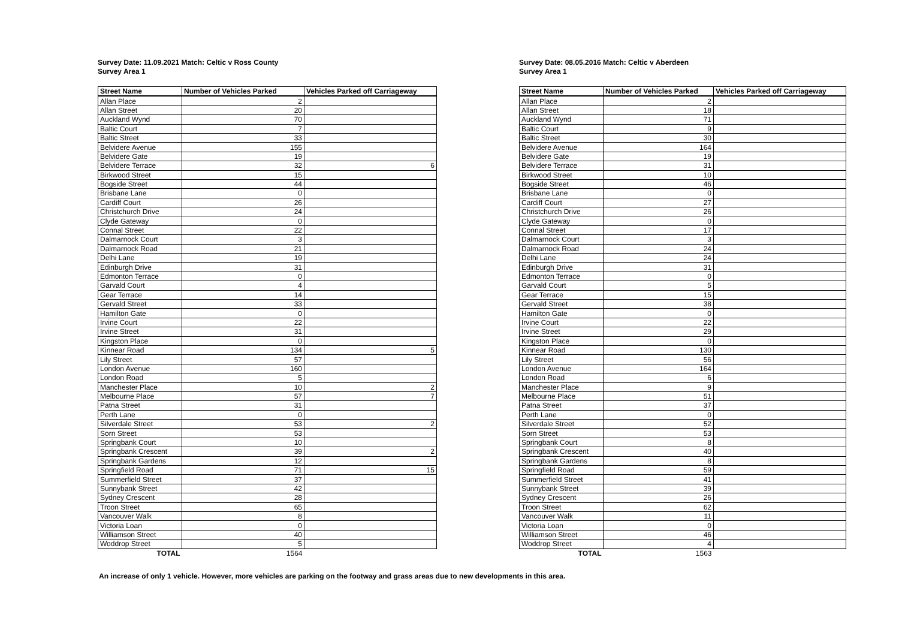Survey Date: 11.09.2021 Match: Celtic v Ross County
Survey Area 1
| Street Name | Number of Vehicles Parked | Vehicles Parked off Carriageway |
| --- | --- | --- |
| Allan Place | 2 | |
| Allan Street | 20 | |
| Auckland Wynd | 70 | |
| Baltic Court | 7 | |
| Baltic Street | 33 | |
| Belvidere Avenue | 155 | |
| Belvidere Gate | 19 | |
| Belvidere Terrace | 32 | 6 |
| Birkwood Street | 15 | |
| Bogside Street | 44 | |
| Brisbane Lane | 0 | |
| Cardiff Court | 26 | |
| Christchurch Drive | 24 | |
| Clyde Gateway | 0 | |
| Connal Street | 22 | |
| Dalmarnock Court | 3 | |
| Dalmarnock Road | 21 | |
| Delhi Lane | 19 | |
| Edinburgh Drive | 31 | |
| Edmonton Terrace | 0 | |
| Garvald Court | 4 | |
| Gear Terrace | 14 | |
| Gervald Street | 33 | |
| Hamilton Gate | 0 | |
| Irvine Court | 22 | |
| Irvine Street | 31 | |
| Kingston Place | 0 | |
| Kinnear Road | 134 | 5 |
| Lily Street | 57 | |
| London Avenue | 160 | |
| London Road | 5 | |
| Manchester Place | 10 | 2 |
| Melbourne Place | 57 | 7 |
| Patna Street | 31 | |
| Perth Lane | 0 | |
| Silverdale Street | 53 | 2 |
| Sorn Street | 53 | |
| Springbank Court | 10 | |
| Springbank Crescent | 39 | 2 |
| Springbank Gardens | 12 | |
| Springfield Road | 71 | 15 |
| Summerfield Street | 37 | |
| Sunnybank Street | 42 | |
| Sydney Crescent | 28 | |
| Troon Street | 65 | |
| Vancouver Walk | 8 | |
| Victoria Loan | 0 | |
| Williamson Street | 40 | |
| Woddrop Street | 5 | |
| TOTAL | 1564 | |
Survey Date: 08.05.2016 Match: Celtic v Aberdeen
Survey Area 1
| Street Name | Number of Vehicles Parked | Vehicles Parked off Carriageway |
| --- | --- | --- |
| Allan Place | 2 | |
| Allan Street | 18 | |
| Auckland Wynd | 71 | |
| Baltic Court | 9 | |
| Baltic Street | 30 | |
| Belvidere Avenue | 164 | |
| Belvidere Gate | 19 | |
| Belvidere Terrace | 31 | |
| Birkwood Street | 10 | |
| Bogside Street | 46 | |
| Brisbane Lane | 0 | |
| Cardiff Court | 27 | |
| Christchurch Drive | 26 | |
| Clyde Gateway | 0 | |
| Connal Street | 17 | |
| Dalmarnock Court | 3 | |
| Dalmarnock Road | 24 | |
| Delhi Lane | 24 | |
| Edinburgh Drive | 31 | |
| Edmonton Terrace | 0 | |
| Garvald Court | 5 | |
| Gear Terrace | 15 | |
| Gervald Street | 38 | |
| Hamilton Gate | 0 | |
| Irvine Court | 22 | |
| Irvine Street | 29 | |
| Kingston Place | 0 | |
| Kinnear Road | 130 | |
| Lily Street | 56 | |
| London Avenue | 164 | |
| London Road | 6 | |
| Manchester Place | 9 | |
| Melbourne Place | 51 | |
| Patna Street | 37 | |
| Perth Lane | 0 | |
| Silverdale Street | 52 | |
| Sorn Street | 53 | |
| Springbank Court | 8 | |
| Springbank Crescent | 40 | |
| Springbank Gardens | 8 | |
| Springfield Road | 59 | |
| Summerfield Street | 41 | |
| Sunnybank Street | 39 | |
| Sydney Crescent | 26 | |
| Troon Street | 62 | |
| Vancouver Walk | 11 | |
| Victoria Loan | 0 | |
| Williamson Street | 46 | |
| Woddrop Street | 4 | |
| TOTAL | 1563 | |
An increase of only 1 vehicle. However, more vehicles are parking on the footway and grass areas due to new developments in this area.